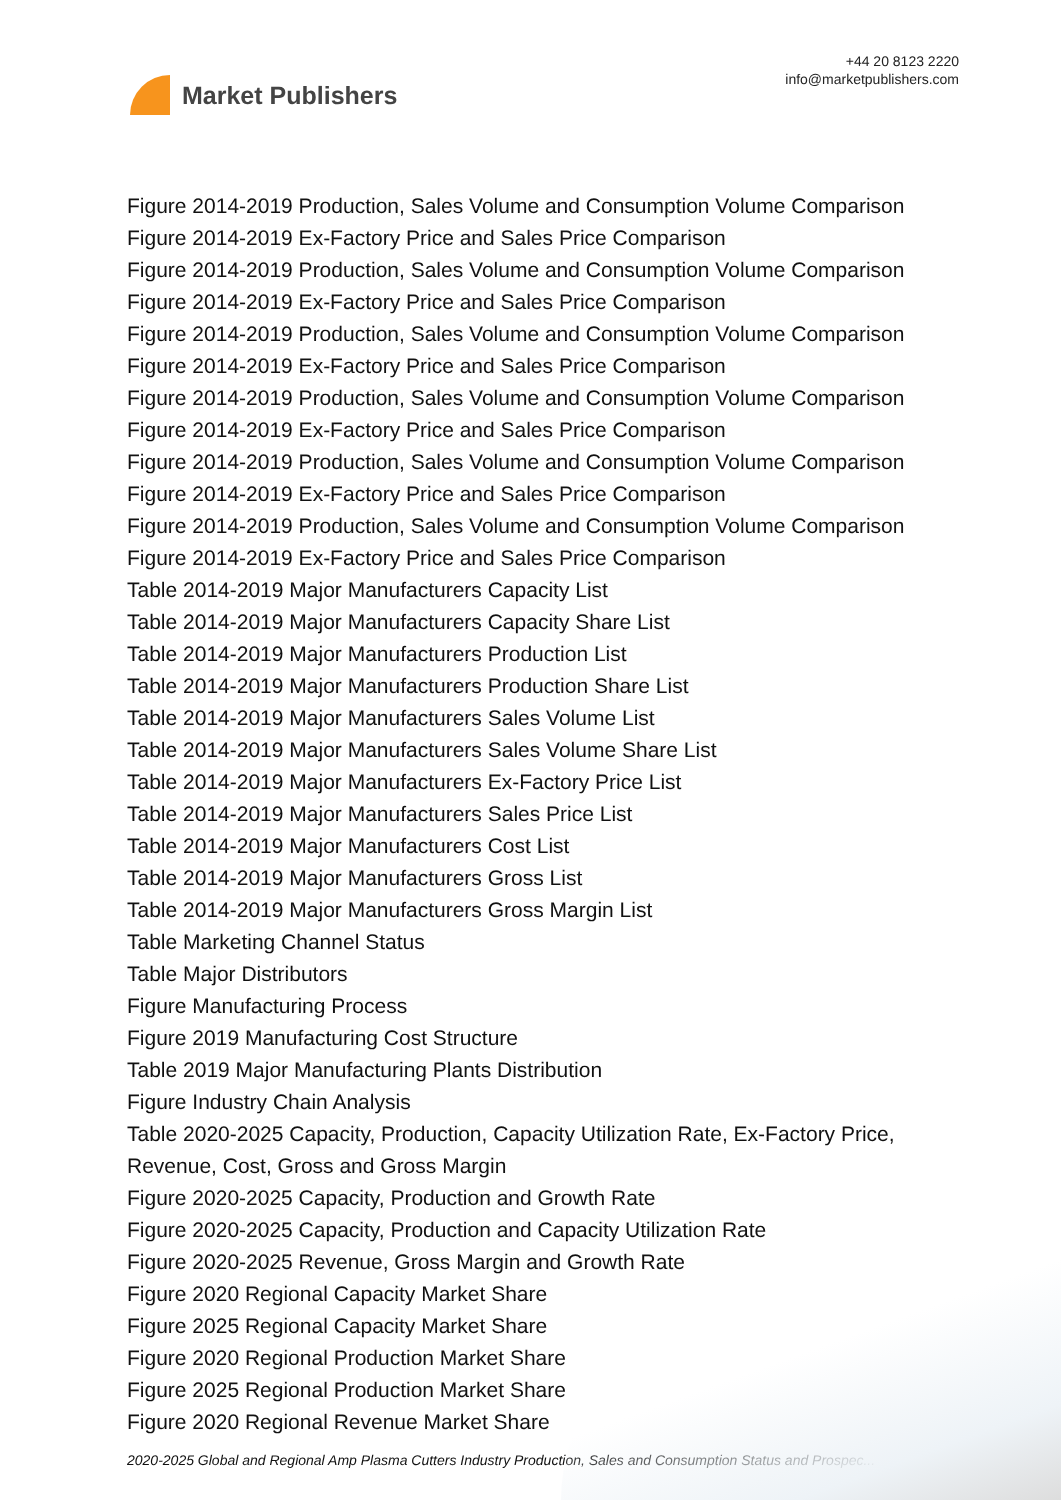Market Publishers
+44 20 8123 2220
info@marketpublishers.com
Figure 2014-2019 Production, Sales Volume and Consumption Volume Comparison
Figure 2014-2019 Ex-Factory Price and Sales Price Comparison
Figure 2014-2019 Production, Sales Volume and Consumption Volume Comparison
Figure 2014-2019 Ex-Factory Price and Sales Price Comparison
Figure 2014-2019 Production, Sales Volume and Consumption Volume Comparison
Figure 2014-2019 Ex-Factory Price and Sales Price Comparison
Figure 2014-2019 Production, Sales Volume and Consumption Volume Comparison
Figure 2014-2019 Ex-Factory Price and Sales Price Comparison
Figure 2014-2019 Production, Sales Volume and Consumption Volume Comparison
Figure 2014-2019 Ex-Factory Price and Sales Price Comparison
Figure 2014-2019 Production, Sales Volume and Consumption Volume Comparison
Figure 2014-2019 Ex-Factory Price and Sales Price Comparison
Table 2014-2019 Major Manufacturers Capacity List
Table 2014-2019 Major Manufacturers Capacity Share List
Table 2014-2019 Major Manufacturers Production List
Table 2014-2019 Major Manufacturers Production Share List
Table 2014-2019 Major Manufacturers Sales Volume List
Table 2014-2019 Major Manufacturers Sales Volume Share List
Table 2014-2019 Major Manufacturers Ex-Factory Price List
Table 2014-2019 Major Manufacturers Sales Price List
Table 2014-2019 Major Manufacturers Cost List
Table 2014-2019 Major Manufacturers Gross List
Table 2014-2019 Major Manufacturers Gross Margin List
Table Marketing Channel Status
Table Major Distributors
Figure Manufacturing Process
Figure 2019 Manufacturing Cost Structure
Table 2019 Major Manufacturing Plants Distribution
Figure Industry Chain Analysis
Table 2020-2025 Capacity, Production, Capacity Utilization Rate, Ex-Factory Price, Revenue, Cost, Gross and Gross Margin
Figure 2020-2025 Capacity, Production and Growth Rate
Figure 2020-2025 Capacity, Production and Capacity Utilization Rate
Figure 2020-2025 Revenue, Gross Margin and Growth Rate
Figure 2020 Regional Capacity Market Share
Figure 2025 Regional Capacity Market Share
Figure 2020 Regional Production Market Share
Figure 2025 Regional Production Market Share
Figure 2020 Regional Revenue Market Share
2020-2025 Global and Regional Amp Plasma Cutters Industry Production, Sales and Consumption Status and Prospec...